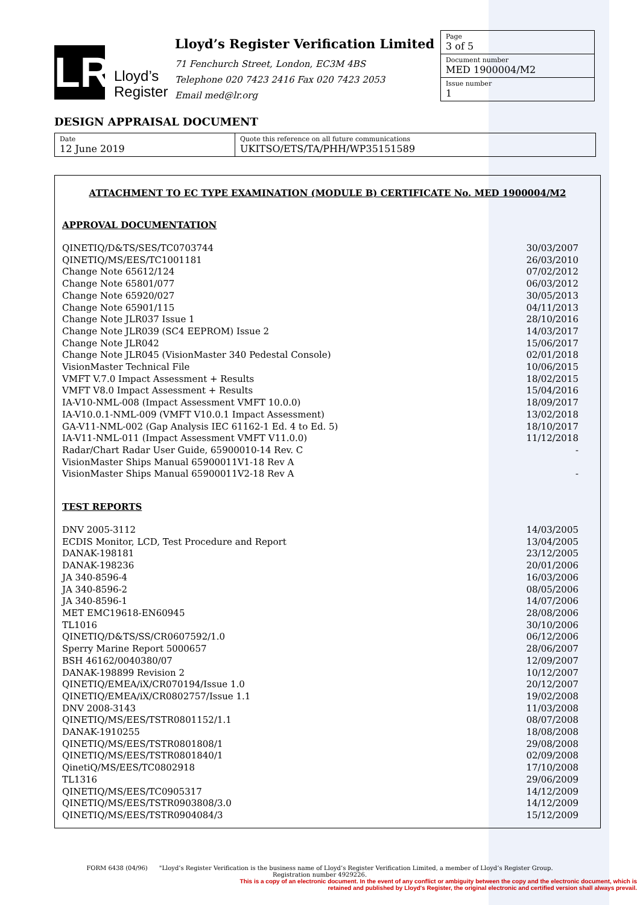LR
Lloyd’s
Register
Lloyd’s Register Verification Limited
71 Fenchurch Street, London, EC3M 4BS
Telephone 020 7423 2416 Fax 020 7423 2053
Email med@lr.org
Page
3 of 5
Document number
MED 1900004/M2
Issue number
1
DESIGN APPRAISAL DOCUMENT
Date
12 June 2019
Quote this reference on all future communications
UKITSO/ETS/TA/PHH/WP35151589
ATTACHMENT TO EC TYPE EXAMINATION (MODULE B) CERTIFICATE No. MED 1900004/M2
APPROVAL DOCUMENTATION
| QINETIQ/D&TS/SES/TC0703744 | 30/03/2007 |
| QINETIQ/MS/EES/TC1001181 | 26/03/2010 |
| Change Note 65612/124 | 07/02/2012 |
| Change Note 65801/077 | 06/03/2012 |
| Change Note 65920/027 | 30/05/2013 |
| Change Note 65901/115 | 04/11/2013 |
| Change Note JLR037 Issue 1 | 28/10/2016 |
| Change Note JLR039 (SC4 EEPROM) Issue 2 | 14/03/2017 |
| Change Note JLR042 | 15/06/2017 |
| Change Note JLR045 (VisionMaster 340 Pedestal Console) | 02/01/2018 |
| VisionMaster Technical File | 10/06/2015 |
| VMFT V.7.0 Impact Assessment + Results | 18/02/2015 |
| VMFT V8.0 Impact Assessment + Results | 15/04/2016 |
| IA-V10-NML-008 (Impact Assessment VMFT 10.0.0) | 18/09/2017 |
| IA-V10.0.1-NML-009 (VMFT V10.0.1 Impact Assessment) | 13/02/2018 |
| GA-V11-NML-002 (Gap Analysis IEC 61162-1 Ed. 4 to Ed. 5) | 18/10/2017 |
| IA-V11-NML-011 (Impact Assessment VMFT V11.0.0) | 11/12/2018 |
| Radar/Chart Radar User Guide, 65900010-14 Rev. C | - |
| VisionMaster Ships Manual 65900011V1-18 Rev A | |
| VisionMaster Ships Manual 65900011V2-18 Rev A | - |
TEST REPORTS
| DNV 2005-3112 | 14/03/2005 |
| ECDIS Monitor, LCD, Test Procedure and Report | 13/04/2005 |
| DANAK-198181 | 23/12/2005 |
| DANAK-198236 | 20/01/2006 |
| JA 340-8596-4 | 16/03/2006 |
| JA 340-8596-2 | 08/05/2006 |
| JA 340-8596-1 | 14/07/2006 |
| MET EMC19618-EN60945 | 28/08/2006 |
| TL1016 | 30/10/2006 |
| QINETIQ/D&TS/SS/CR0607592/1.0 | 06/12/2006 |
| Sperry Marine Report 5000657 | 28/06/2007 |
| BSH 46162/0040380/07 | 12/09/2007 |
| DANAK-198899 Revision 2 | 10/12/2007 |
| QINETIQ/EMEA/iX/CR070194/Issue 1.0 | 20/12/2007 |
| QINETIQ/EMEA/iX/CR0802757/Issue 1.1 | 19/02/2008 |
| DNV 2008-3143 | 11/03/2008 |
| QINETIQ/MS/EES/TSTR0801152/1.1 | 08/07/2008 |
| DANAK-1910255 | 18/08/2008 |
| QINETIQ/MS/EES/TSTR0801808/1 | 29/08/2008 |
| QINETIQ/MS/EES/TSTR0801840/1 | 02/09/2008 |
| QinetiQ/MS/EES/TC0802918 | 17/10/2008 |
| TL1316 | 29/06/2009 |
| QINETIQ/MS/EES/TC0905317 | 14/12/2009 |
| QINETIQ/MS/EES/TSTR0903808/3.0 | 14/12/2009 |
| QINETIQ/MS/EES/TSTR0904084/3 | 15/12/2009 |
FORM 6438 (04/96) "Lloyd’s Register Verification is the business name of Lloyd’s Register Verification Limited, a member of Lloyd’s Register Group.
Registration number 4929226.
This is a copy of an electronic document. In the event of any conflict or ambiguity between the copy and the electronic document, which is retained and published by Lloyd's Register, the original electronic and certified version shall always prevail.